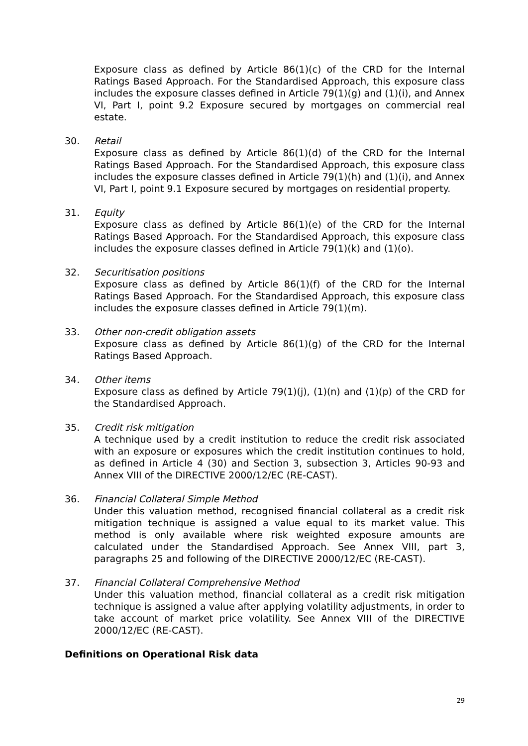Exposure class as defined by Article 86(1)(c) of the CRD for the Internal Ratings Based Approach. For the Standardised Approach, this exposure class includes the exposure classes defined in Article 79(1)(g) and (1)(i), and Annex VI, Part I, point 9.2 Exposure secured by mortgages on commercial real estate.
30. Retail
Exposure class as defined by Article 86(1)(d) of the CRD for the Internal Ratings Based Approach. For the Standardised Approach, this exposure class includes the exposure classes defined in Article 79(1)(h) and (1)(i), and Annex VI, Part I, point 9.1 Exposure secured by mortgages on residential property.
31. Equity
Exposure class as defined by Article 86(1)(e) of the CRD for the Internal Ratings Based Approach. For the Standardised Approach, this exposure class includes the exposure classes defined in Article 79(1)(k) and (1)(o).
32. Securitisation positions
Exposure class as defined by Article 86(1)(f) of the CRD for the Internal Ratings Based Approach. For the Standardised Approach, this exposure class includes the exposure classes defined in Article 79(1)(m).
33. Other non-credit obligation assets
Exposure class as defined by Article 86(1)(g) of the CRD for the Internal Ratings Based Approach.
34. Other items
Exposure class as defined by Article 79(1)(j), (1)(n) and (1)(p) of the CRD for the Standardised Approach.
35. Credit risk mitigation
A technique used by a credit institution to reduce the credit risk associated with an exposure or exposures which the credit institution continues to hold, as defined in Article 4 (30) and Section 3, subsection 3, Articles 90-93 and Annex VIII of the DIRECTIVE 2000/12/EC (RE-CAST).
36. Financial Collateral Simple Method
Under this valuation method, recognised financial collateral as a credit risk mitigation technique is assigned a value equal to its market value. This method is only available where risk weighted exposure amounts are calculated under the Standardised Approach. See Annex VIII, part 3, paragraphs 25 and following of the DIRECTIVE 2000/12/EC (RE-CAST).
37. Financial Collateral Comprehensive Method
Under this valuation method, financial collateral as a credit risk mitigation technique is assigned a value after applying volatility adjustments, in order to take account of market price volatility. See Annex VIII of the DIRECTIVE 2000/12/EC (RE-CAST).
Definitions on Operational Risk data
29